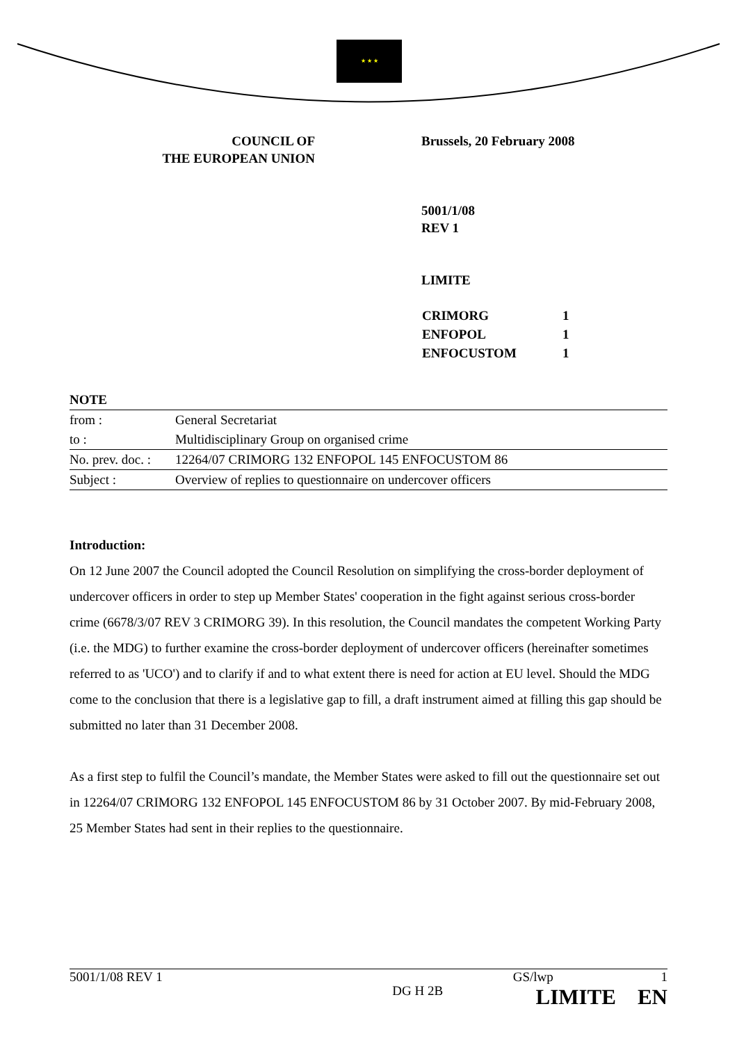★ ★ ★
COUNCIL OF
THE EUROPEAN UNION
Brussels, 20 February 2008
5001/1/08
REV 1
LIMITE
| CRIMORG | 1 |
| ENFOPOL | 1 |
| ENFOCUSTOM | 1 |
| NOTE | |
| from : | General Secretariat |
| to : | Multidisciplinary Group on organised crime |
| No. prev. doc. : | 12264/07 CRIMORG 132 ENFOPOL 145 ENFOCUSTOM 86 |
| Subject : | Overview of replies to questionnaire on undercover officers |
Introduction:
On 12 June 2007 the Council adopted the Council Resolution on simplifying the cross-border deployment of undercover officers in order to step up Member States' cooperation in the fight against serious cross-border crime (6678/3/07 REV 3 CRIMORG 39). In this resolution, the Council mandates the competent Working Party (i.e. the MDG) to further examine the cross-border deployment of undercover officers (hereinafter sometimes referred to as 'UCO') and to clarify if and to what extent there is need for action at EU level. Should the MDG come to the conclusion that there is a legislative gap to fill, a draft instrument aimed at filling this gap should be submitted no later than 31 December 2008.
As a first step to fulfil the Council’s mandate, the Member States were asked to fill out the questionnaire set out in 12264/07 CRIMORG 132 ENFOPOL 145 ENFOCUSTOM 86 by 31 October 2007. By mid-February 2008, 25 Member States had sent in their replies to the questionnaire.
5001/1/08 REV 1
DG H 2B
GS/lwp 1
LIMITE EN